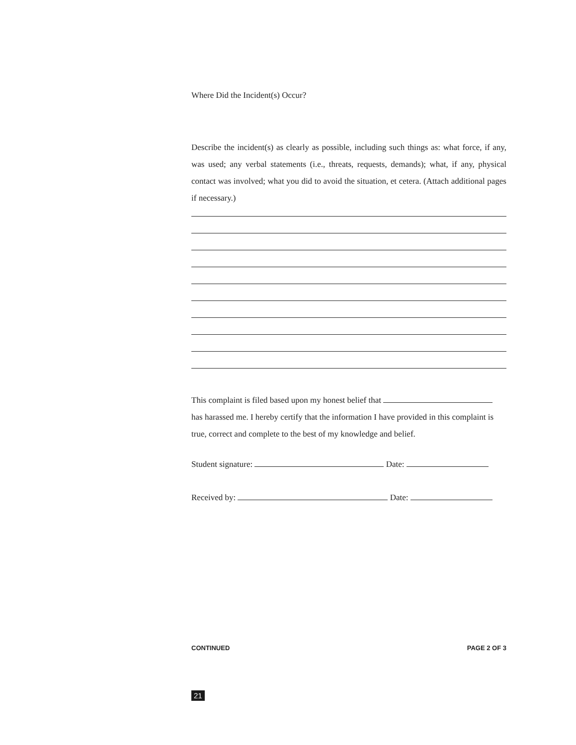Where Did the Incident(s) Occur?
Describe the incident(s) as clearly as possible, including such things as: what force, if any, was used; any verbal statements (i.e., threats, requests, demands); what, if any, physical contact was involved; what you did to avoid the situation, et cetera. (Attach additional pages if necessary.)
This complaint is filed based upon my honest belief that
has harassed me. I hereby certify that the information I have provided in this complaint is true, correct and complete to the best of my knowledge and belief.
Student signature: Date:
Received by: Date:
CONTINUED PAGE 2 OF 3
21